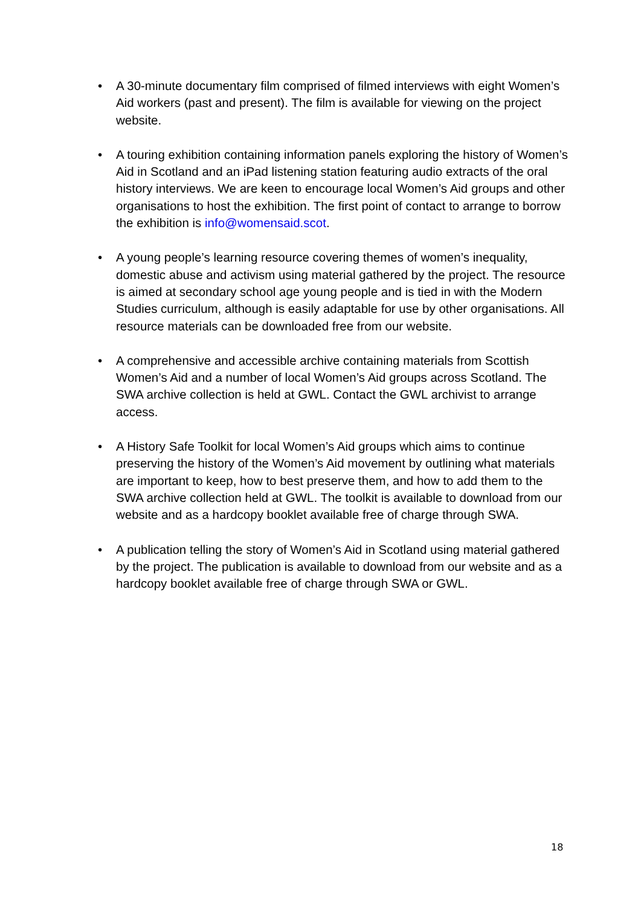• A 30-minute documentary film comprised of filmed interviews with eight Women’s Aid workers (past and present). The film is available for viewing on the project website.
• A touring exhibition containing information panels exploring the history of Women’s Aid in Scotland and an iPad listening station featuring audio extracts of the oral history interviews. We are keen to encourage local Women’s Aid groups and other organisations to host the exhibition. The first point of contact to arrange to borrow the exhibition is info@womensaid.scot.
• A young people’s learning resource covering themes of women’s inequality, domestic abuse and activism using material gathered by the project. The resource is aimed at secondary school age young people and is tied in with the Modern Studies curriculum, although is easily adaptable for use by other organisations. All resource materials can be downloaded free from our website.
• A comprehensive and accessible archive containing materials from Scottish Women’s Aid and a number of local Women’s Aid groups across Scotland. The SWA archive collection is held at GWL. Contact the GWL archivist to arrange access.
• A History Safe Toolkit for local Women’s Aid groups which aims to continue preserving the history of the Women’s Aid movement by outlining what materials are important to keep, how to best preserve them, and how to add them to the SWA archive collection held at GWL. The toolkit is available to download from our website and as a hardcopy booklet available free of charge through SWA.
• A publication telling the story of Women’s Aid in Scotland using material gathered by the project. The publication is available to download from our website and as a hardcopy booklet available free of charge through SWA or GWL.
18